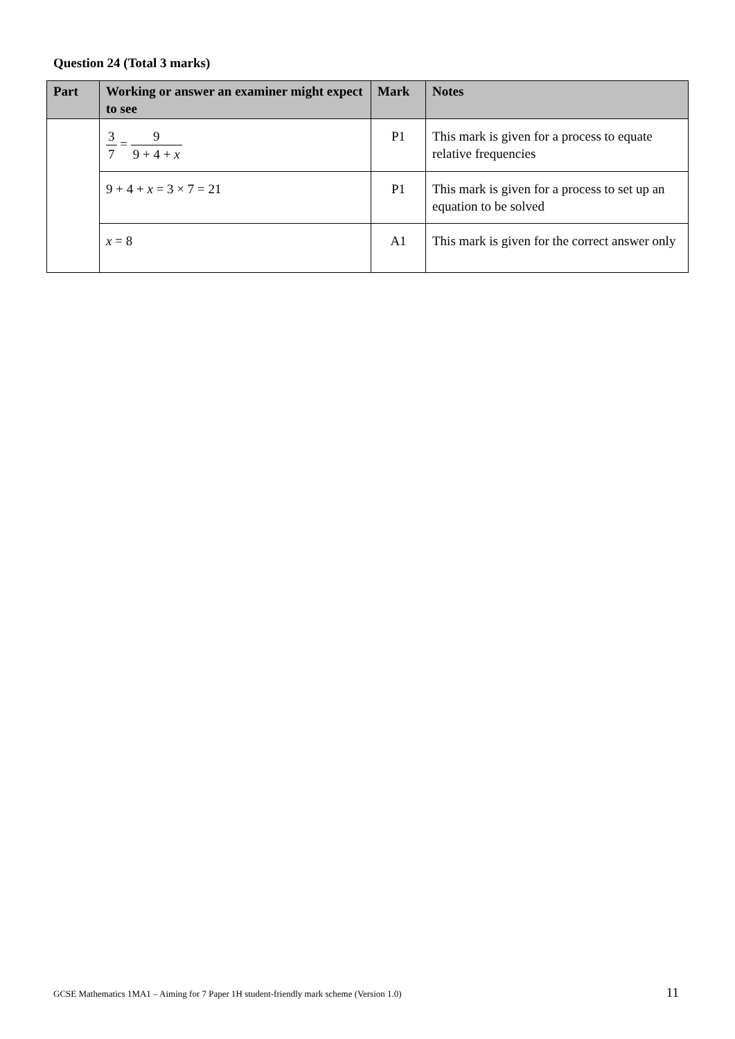Question 24 (Total 3 marks)
| Part | Working or answer an examiner might expect to see | Mark | Notes |
| --- | --- | --- | --- |
| | 3 7 = 9 9 + 4 + x | P1 | This mark is given for a process to equate relative frequencies |
| | 9 + 4 + x = 3 × 7 = 21 | P1 | This mark is given for a process to set up an equation to be solved |
| | x = 8 | A1 | This mark is given for the correct answer only |
GCSE Mathematics 1MA1 – Aiming for 7 Paper 1H student-friendly mark scheme (Version 1.0) 11